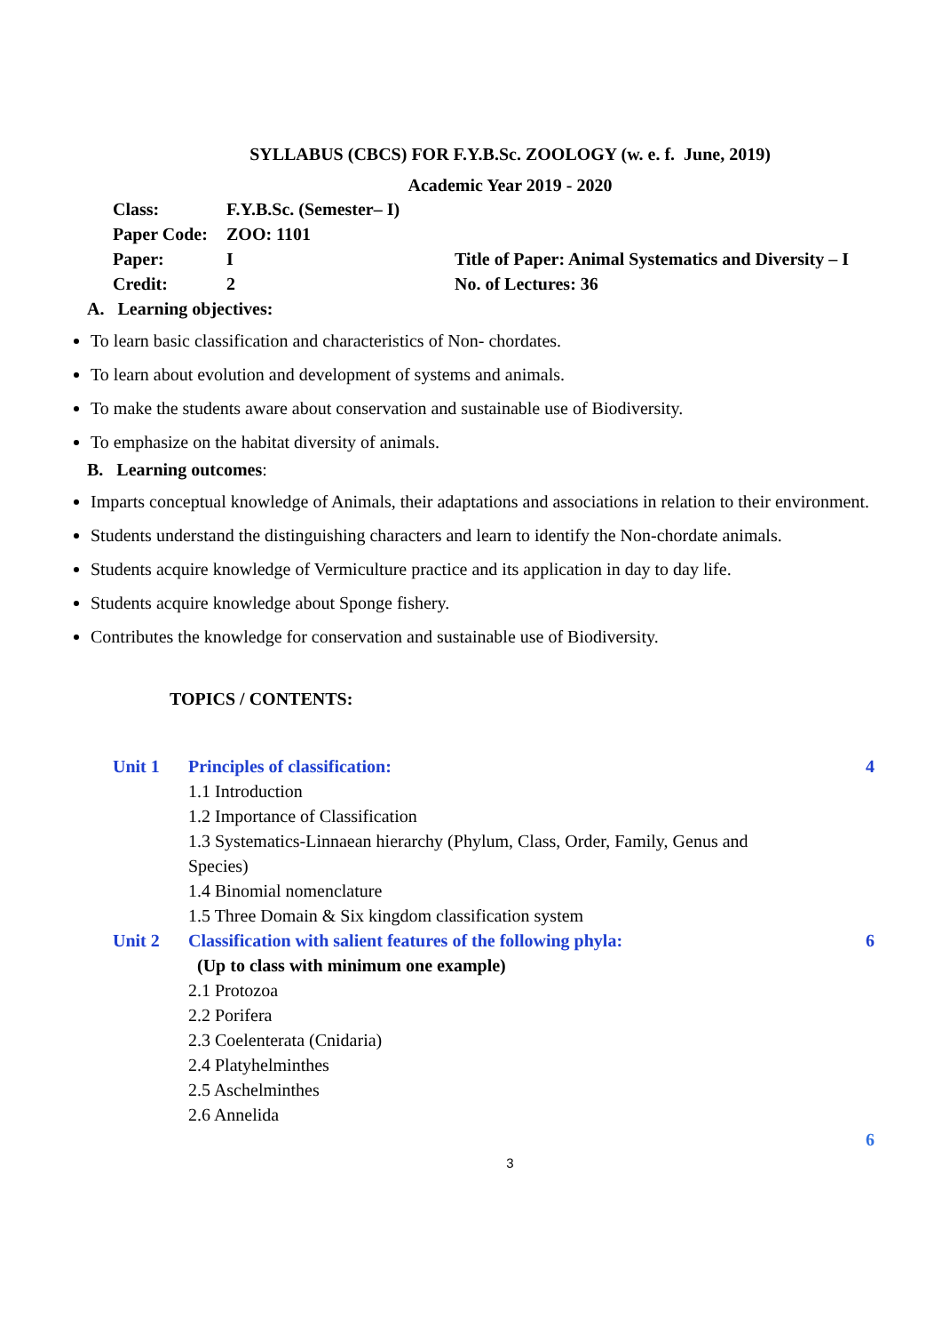SYLLABUS (CBCS) FOR F.Y.B.Sc. ZOOLOGY (w. e. f. June, 2019)
Academic Year 2019 - 2020
| Class: | F.Y.B.Sc. (Semester– I) | |
| Paper Code: | ZOO: 1101 | |
| Paper: | I | Title of Paper: Animal Systematics and Diversity – I |
| Credit: | 2 | No. of Lectures: 36 |
A. Learning objectives:
To learn basic classification and characteristics of Non- chordates.
To learn about evolution and development of systems and animals.
To make the students aware about conservation and sustainable use of Biodiversity.
To emphasize on the habitat diversity of animals.
B. Learning outcomes:
Imparts conceptual knowledge of Animals, their adaptations and associations in relation to their environment.
Students understand the distinguishing characters and learn to identify the Non-chordate animals.
Students acquire knowledge of Vermiculture practice and its application in day to day life.
Students acquire knowledge about Sponge fishery.
Contributes the knowledge for conservation and sustainable use of Biodiversity.
TOPICS / CONTENTS:
| Unit 1 | Principles of classification: 1.1 Introduction 1.2 Importance of Classification 1.3 Systematics-Linnaean hierarchy (Phylum, Class, Order, Family, Genus and Species) 1.4 Binomial nomenclature 1.5 Three Domain & Six kingdom classification system | 4 |
| Unit 2 | Classification with salient features of the following phyla: (Up to class with minimum one example) 2.1 Protozoa 2.2 Porifera 2.3 Coelenterata (Cnidaria) 2.4 Platyhelminthes 2.5 Aschelminthes 2.6 Annelida | 6 |
| | | 6 |
3